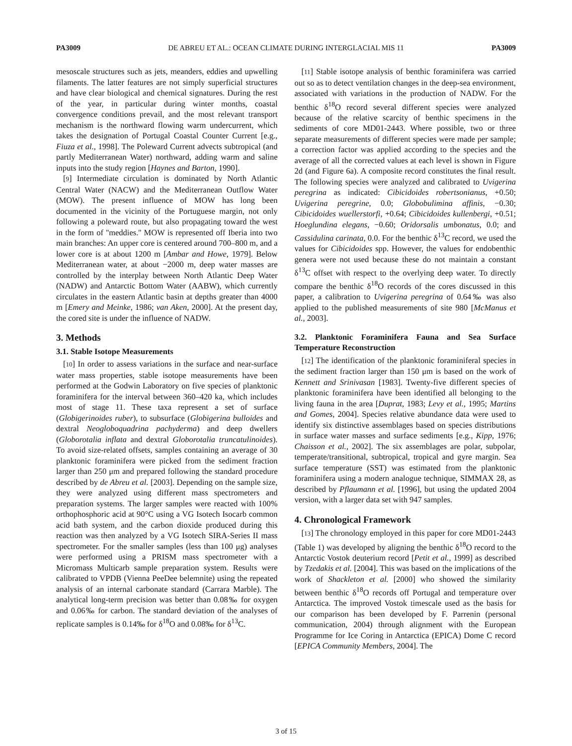PA3009 DE ABREU ET AL.: OCEAN CLIMATE DURING INTERGLACIAL MIS 11 PA3009
mesoscale structures such as jets, meanders, eddies and upwelling filaments. The latter features are not simply superficial structures and have clear biological and chemical signatures. During the rest of the year, in particular during winter months, coastal convergence conditions prevail, and the most relevant transport mechanism is the northward flowing warm undercurrent, which takes the designation of Portugal Coastal Counter Current [e.g., Fiuza et al., 1998]. The Poleward Current advects subtropical (and partly Mediterranean Water) northward, adding warm and saline inputs into the study region [Haynes and Barton, 1990].
[9] Intermediate circulation is dominated by North Atlantic Central Water (NACW) and the Mediterranean Outflow Water (MOW). The present influence of MOW has long been documented in the vicinity of the Portuguese margin, not only following a poleward route, but also propagating toward the west in the form of ''meddies.'' MOW is represented off Iberia into two main branches: An upper core is centered around 700–800 m, and a lower core is at about 1200 m [Ambar and Howe, 1979]. Below Mediterranean water, at about −2000 m, deep water masses are controlled by the interplay between North Atlantic Deep Water (NADW) and Antarctic Bottom Water (AABW), which currently circulates in the eastern Atlantic basin at depths greater than 4000 m [Emery and Meinke, 1986; van Aken, 2000]. At the present day, the cored site is under the influence of NADW.
3. Methods
3.1. Stable Isotope Measurements
[10] In order to assess variations in the surface and near-surface water mass properties, stable isotope measurements have been performed at the Godwin Laboratory on five species of planktonic foraminifera for the interval between 360–420 ka, which includes most of stage 11. These taxa represent a set of surface (Globigerinoides ruber), to subsurface (Globigerina bulloides and dextral Neogloboquadrina pachyderma) and deep dwellers (Globorotalia inflata and dextral Globorotalia truncatulinoides). To avoid size-related offsets, samples containing an average of 30 planktonic foraminifera were picked from the sediment fraction larger than 250 μm and prepared following the standard procedure described by de Abreu et al. [2003]. Depending on the sample size, they were analyzed using different mass spectrometers and preparation systems. The larger samples were reacted with 100% orthophosphoric acid at 90°C using a VG Isotech Isocarb common acid bath system, and the carbon dioxide produced during this reaction was then analyzed by a VG Isotech SIRA-Series II mass spectrometer. For the smaller samples (less than 100 μg) analyses were performed using a PRISM mass spectrometer with a Micromass Multicarb sample preparation system. Results were calibrated to VPDB (Vienna PeeDee belemnite) using the repeated analysis of an internal carbonate standard (Carrara Marble). The analytical long-term precision was better than 0.08‰ for oxygen and 0.06‰ for carbon. The standard deviation of the analyses of replicate samples is 0.14‰ for δ<sup>18</sup>O and 0.08‰ for δ<sup>13</sup>C.
[11] Stable isotope analysis of benthic foraminifera was carried out so as to detect ventilation changes in the deep-sea environment, associated with variations in the production of NADW. For the benthic δ<sup>18</sup>O record several different species were analyzed because of the relative scarcity of benthic specimens in the sediments of core MD01-2443. Where possible, two or three separate measurements of different species were made per sample; a correction factor was applied according to the species and the average of all the corrected values at each level is shown in Figure 2d (and Figure 6a). A composite record constitutes the final result. The following species were analyzed and calibrated to Uvigerina peregrina as indicated: Cibicidoides robertsonianus, +0.50; Uvigerina peregrine, 0.0; Globobulimina affinis, −0.30; Cibicidoides wuellerstorfi, +0.64; Cibicidoides kullenbergi, +0.51; Hoeglundina elegans, −0.60; Oridorsalis umbonatus, 0.0; and Cassidulina carinata, 0.0. For the benthic δ<sup>13</sup>C record, we used the values for Cibicidoides spp. However, the values for endobenthic genera were not used because these do not maintain a constant δ<sup>13</sup>C offset with respect to the overlying deep water. To directly compare the benthic δ<sup>18</sup>O records of the cores discussed in this paper, a calibration to Uvigerina peregrina of 0.64‰ was also applied to the published measurements of site 980 [McManus et al., 2003].
3.2. Planktonic Foraminifera Fauna and Sea Surface Temperature Reconstruction
[12] The identification of the planktonic foraminiferal species in the sediment fraction larger than 150 μm is based on the work of Kennett and Srinivasan [1983]. Twenty-five different species of planktonic foraminifera have been identified all belonging to the living fauna in the area [Duprat, 1983; Levy et al., 1995; Martins and Gomes, 2004]. Species relative abundance data were used to identify six distinctive assemblages based on species distributions in surface water masses and surface sediments [e.g., Kipp, 1976; Chaisson et al., 2002]. The six assemblages are polar, subpolar, temperate/transitional, subtropical, tropical and gyre margin. Sea surface temperature (SST) was estimated from the planktonic foraminifera using a modern analogue technique, SIMMAX 28, as described by Pflaumann et al. [1996], but using the updated 2004 version, with a larger data set with 947 samples.
4. Chronological Framework
[13] The chronology employed in this paper for core MD01-2443 (Table 1) was developed by aligning the benthic δ<sup>18</sup>O record to the Antarctic Vostok deuterium record [Petit et al., 1999] as described by Tzedakis et al. [2004]. This was based on the implications of the work of Shackleton et al. [2000] who showed the similarity between benthic δ<sup>18</sup>O records off Portugal and temperature over Antarctica. The improved Vostok timescale used as the basis for our comparison has been developed by F. Parrenin (personal communication, 2004) through alignment with the European Programme for Ice Coring in Antarctica (EPICA) Dome C record [EPICA Community Members, 2004]. The
3 of 15